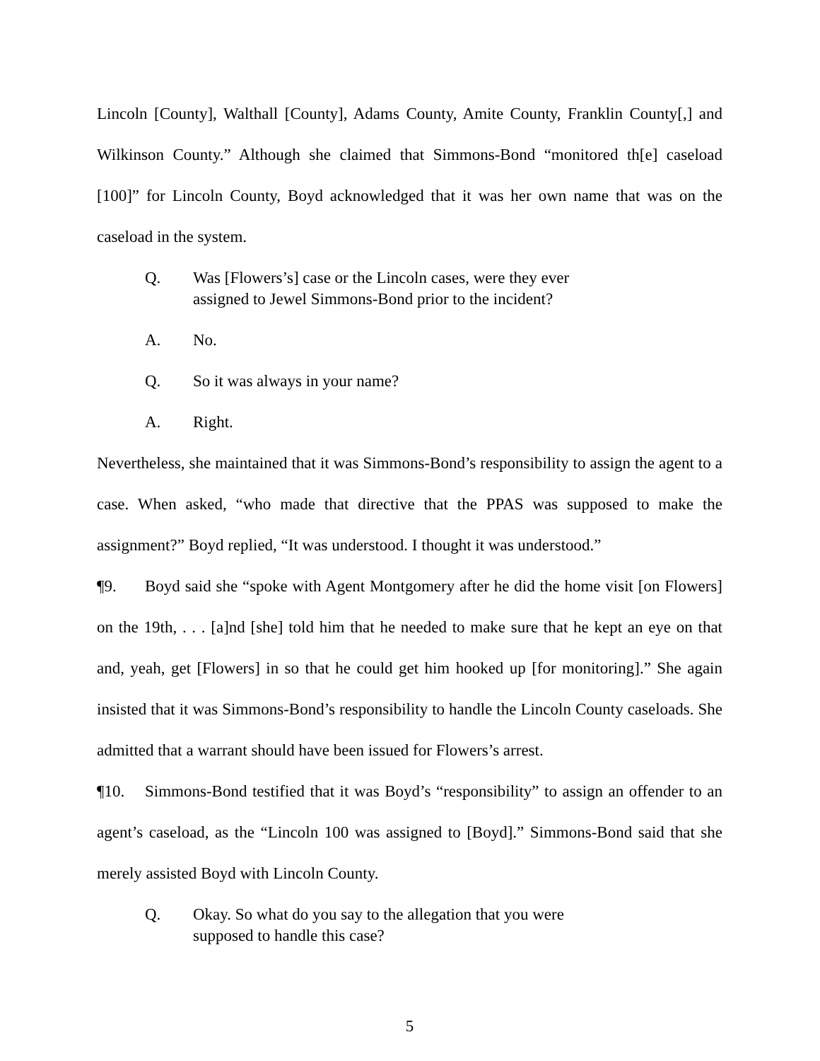Lincoln [County], Walthall [County], Adams County, Amite County, Franklin County[,] and Wilkinson County.” Although she claimed that Simmons-Bond “monitored th[e] caseload [100]” for Lincoln County, Boyd acknowledged that it was her own name that was on the caseload in the system.
Q. Was [Flowers’s] case or the Lincoln cases, were they ever assigned to Jewel Simmons-Bond prior to the incident?
A. No.
Q. So it was always in your name?
A. Right.
Nevertheless, she maintained that it was Simmons-Bond’s responsibility to assign the agent to a case. When asked, “who made that directive that the PPAS was supposed to make the assignment?” Boyd replied, “It was understood. I thought it was understood.”
¶9. Boyd said she “spoke with Agent Montgomery after he did the home visit [on Flowers] on the 19th, . . . [a]nd [she] told him that he needed to make sure that he kept an eye on that and, yeah, get [Flowers] in so that he could get him hooked up [for monitoring].” She again insisted that it was Simmons-Bond’s responsibility to handle the Lincoln County caseloads. She admitted that a warrant should have been issued for Flowers’s arrest.
¶10. Simmons-Bond testified that it was Boyd’s “responsibility” to assign an offender to an agent’s caseload, as the “Lincoln 100 was assigned to [Boyd].” Simmons-Bond said that she merely assisted Boyd with Lincoln County.
Q. Okay. So what do you say to the allegation that you were supposed to handle this case?
5